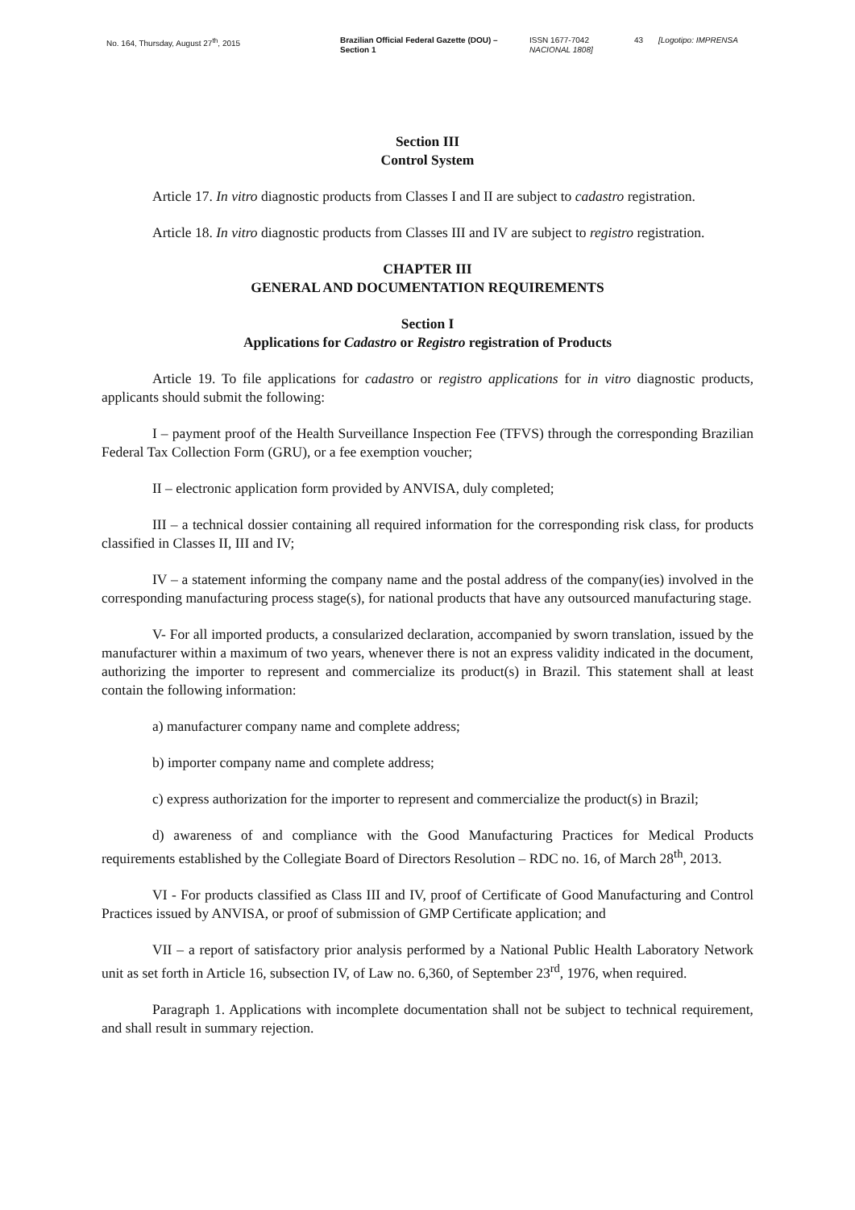No. 164, Thursday, August 27<sup>th</sup>, 2015 Brazilian Official Federal Gazette (DOU) – Section 1
ISSN 1677-7042
NACIONAL 1808]
43 [Logotipo: IMPRENSA
Section III
Control System
Article 17. In vitro diagnostic products from Classes I and II are subject to cadastro registration.
Article 18. In vitro diagnostic products from Classes III and IV are subject to registro registration.
CHAPTER III
GENERAL AND DOCUMENTATION REQUIREMENTS
Section I
Applications for Cadastro or Registro registration of Products
Article 19. To file applications for cadastro or registro applications for in vitro diagnostic products, applicants should submit the following:
I – payment proof of the Health Surveillance Inspection Fee (TFVS) through the corresponding Brazilian Federal Tax Collection Form (GRU), or a fee exemption voucher;
II – electronic application form provided by ANVISA, duly completed;
III – a technical dossier containing all required information for the corresponding risk class, for products classified in Classes II, III and IV;
IV – a statement informing the company name and the postal address of the company(ies) involved in the corresponding manufacturing process stage(s), for national products that have any outsourced manufacturing stage.
V- For all imported products, a consularized declaration, accompanied by sworn translation, issued by the manufacturer within a maximum of two years, whenever there is not an express validity indicated in the document, authorizing the importer to represent and commercialize its product(s) in Brazil. This statement shall at least contain the following information:
a) manufacturer company name and complete address;
b) importer company name and complete address;
c) express authorization for the importer to represent and commercialize the product(s) in Brazil;
d) awareness of and compliance with the Good Manufacturing Practices for Medical Products requirements established by the Collegiate Board of Directors Resolution – RDC no. 16, of March 28<sup>th</sup>, 2013.
VI - For products classified as Class III and IV, proof of Certificate of Good Manufacturing and Control Practices issued by ANVISA, or proof of submission of GMP Certificate application; and
VII – a report of satisfactory prior analysis performed by a National Public Health Laboratory Network unit as set forth in Article 16, subsection IV, of Law no. 6,360, of September 23<sup>rd</sup>, 1976, when required.
Paragraph 1. Applications with incomplete documentation shall not be subject to technical requirement, and shall result in summary rejection.